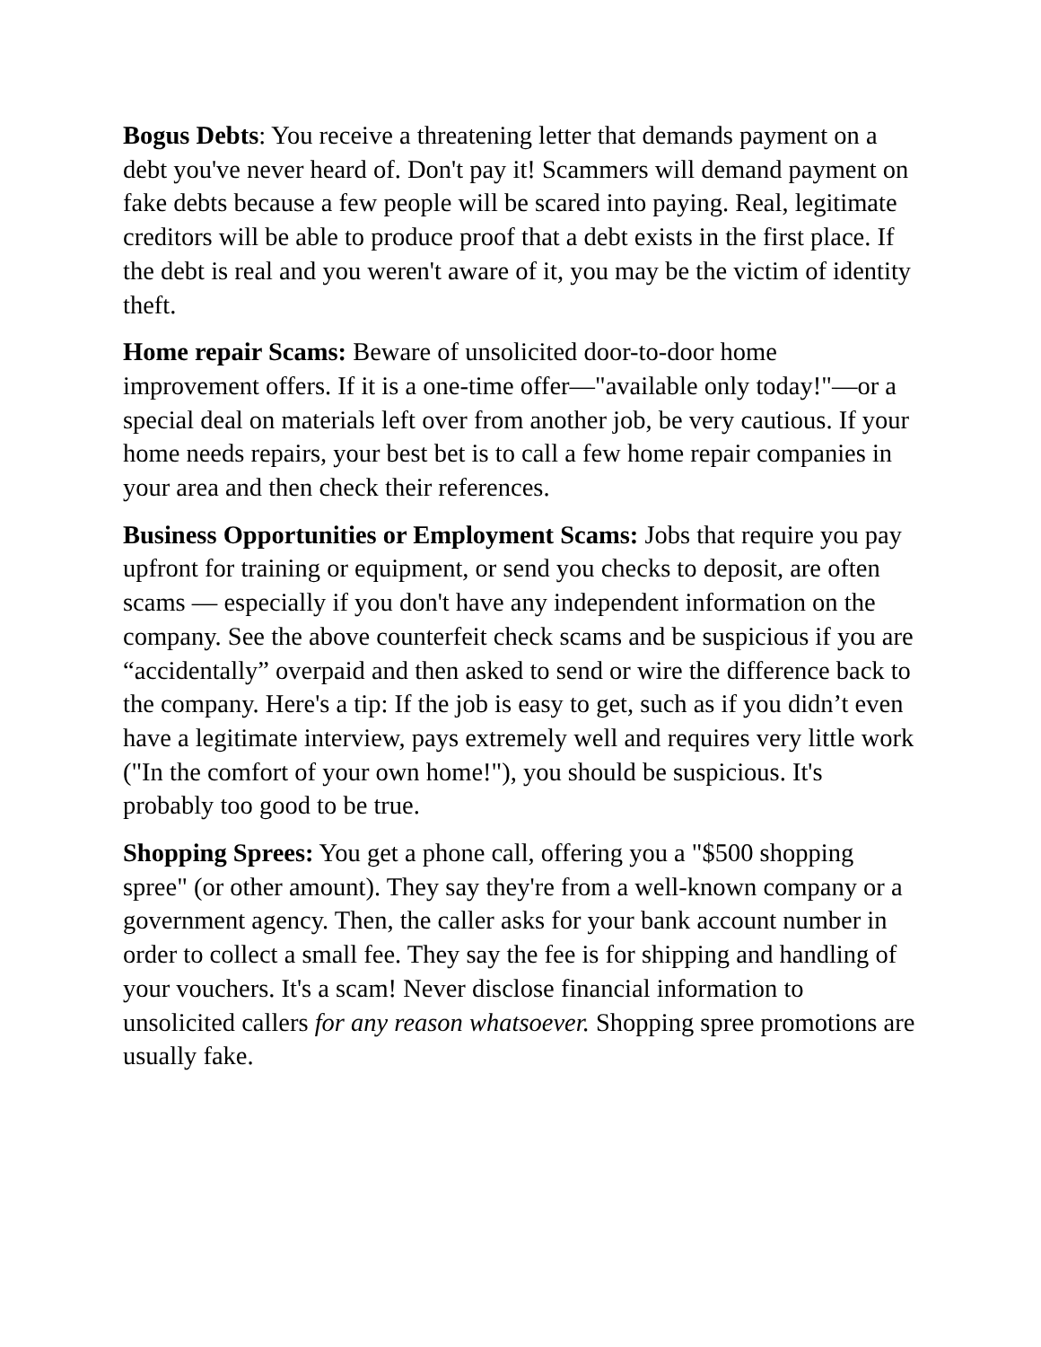Bogus Debts: You receive a threatening letter that demands payment on a debt you've never heard of. Don't pay it! Scammers will demand payment on fake debts because a few people will be scared into paying. Real, legitimate creditors will be able to produce proof that a debt exists in the first place. If the debt is real and you weren't aware of it, you may be the victim of identity theft.
Home repair Scams: Beware of unsolicited door-to-door home improvement offers. If it is a one-time offer—"available only today!"—or a special deal on materials left over from another job, be very cautious. If your home needs repairs, your best bet is to call a few home repair companies in your area and then check their references.
Business Opportunities or Employment Scams: Jobs that require you pay upfront for training or equipment, or send you checks to deposit, are often scams — especially if you don't have any independent information on the company. See the above counterfeit check scams and be suspicious if you are “accidentally” overpaid and then asked to send or wire the difference back to the company. Here's a tip: If the job is easy to get, such as if you didn’t even have a legitimate interview, pays extremely well and requires very little work ("In the comfort of your own home!"), you should be suspicious. It's probably too good to be true.
Shopping Sprees: You get a phone call, offering you a "$500 shopping spree" (or other amount). They say they're from a well-known company or a government agency. Then, the caller asks for your bank account number in order to collect a small fee. They say the fee is for shipping and handling of your vouchers. It's a scam! Never disclose financial information to unsolicited callers for any reason whatsoever. Shopping spree promotions are usually fake.